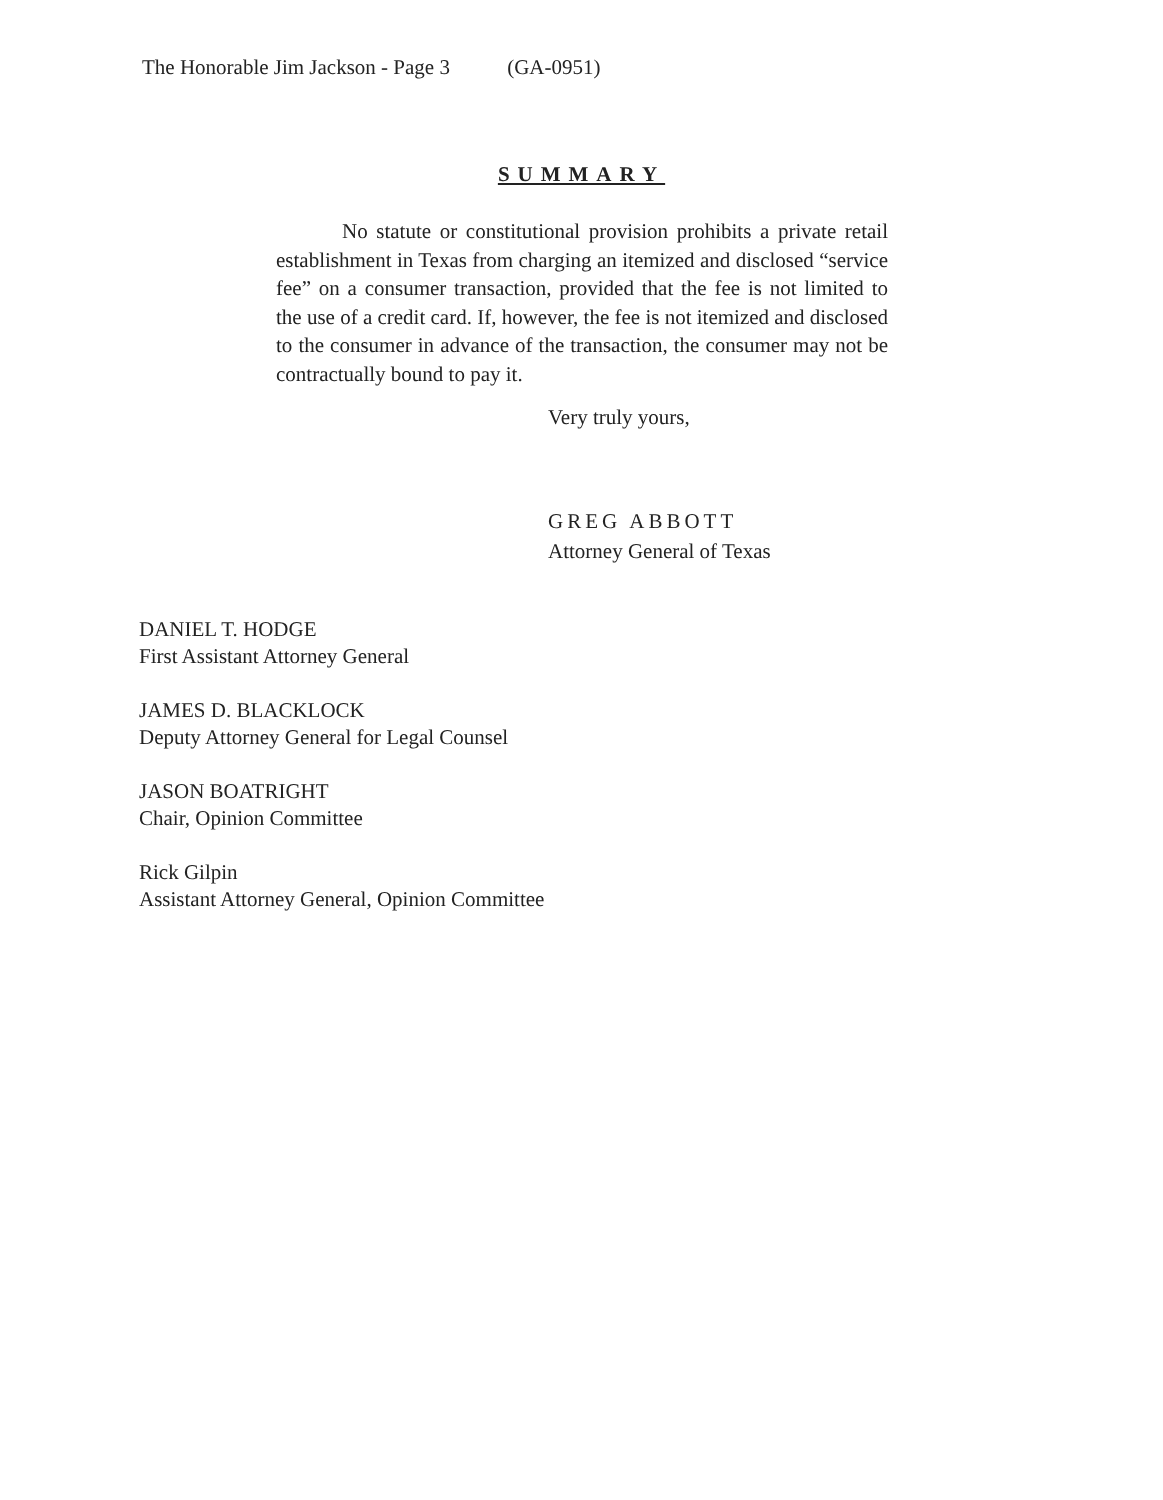The Honorable Jim Jackson - Page 3 (GA-0951)
SUMMARY
No statute or constitutional provision prohibits a private retail establishment in Texas from charging an itemized and disclosed “service fee” on a consumer transaction, provided that the fee is not limited to the use of a credit card. If, however, the fee is not itemized and disclosed to the consumer in advance of the transaction, the consumer may not be contractually bound to pay it.
Very truly yours,
GREG ABBOTT
Attorney General of Texas
DANIEL T. HODGE
First Assistant Attorney General
JAMES D. BLACKLOCK
Deputy Attorney General for Legal Counsel
JASON BOATRIGHT
Chair, Opinion Committee
Rick Gilpin
Assistant Attorney General, Opinion Committee